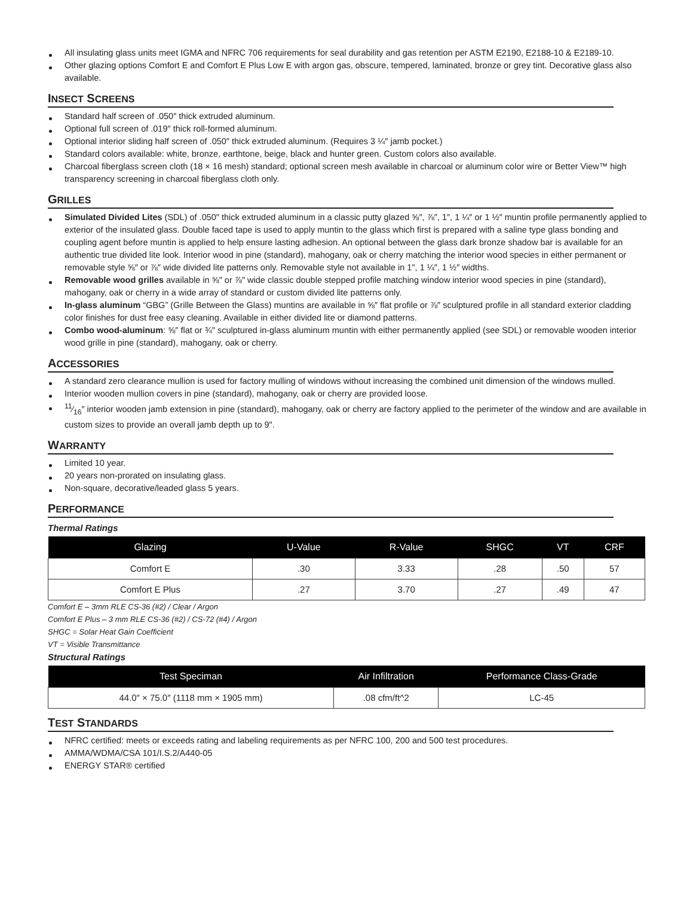All insulating glass units meet IGMA and NFRC 706 requirements for seal durability and gas retention per ASTM E2190, E2188-10 & E2189-10.
Other glazing options Comfort E and Comfort E Plus Low E with argon gas, obscure, tempered, laminated, bronze or grey tint. Decorative glass also available.
INSECT SCREENS
Standard half screen of .050″ thick extruded aluminum.
Optional full screen of .019″ thick roll-formed aluminum.
Optional interior sliding half screen of .050″ thick extruded aluminum. (Requires 3 ¼″ jamb pocket.)
Standard colors available: white, bronze, earthtone, beige, black and hunter green. Custom colors also available.
Charcoal fiberglass screen cloth (18 × 16 mesh) standard; optional screen mesh available in charcoal or aluminum color wire or Better View™ high transparency screening in charcoal fiberglass cloth only.
GRILLES
Simulated Divided Lites (SDL) of .050″ thick extruded aluminum in a classic putty glazed ⅝″, ⅞″, 1″, 1 ¼″ or 1 ½″ muntin profile permanently applied to exterior of the insulated glass. Double faced tape is used to apply muntin to the glass which first is prepared with a saline type glass bonding and coupling agent before muntin is applied to help ensure lasting adhesion. An optional between the glass dark bronze shadow bar is available for an authentic true divided lite look. Interior wood in pine (standard), mahogany, oak or cherry matching the interior wood species in either permanent or removable style ⅝″ or ⅞″ wide divided lite patterns only. Removable style not available in 1″, 1 ¼″, 1 ½″ widths.
Removable wood grilles available in ⅝″ or ⅞″ wide classic double stepped profile matching window interior wood species in pine (standard), mahogany, oak or cherry in a wide array of standard or custom divided lite patterns only.
In-glass aluminum “GBG” (Grille Between the Glass) muntins are available in ⅝″ flat profile or ⅞″ sculptured profile in all standard exterior cladding color finishes for dust free easy cleaning. Available in either divided lite or diamond patterns.
Combo wood-aluminum: ⅝″ flat or ¾″ sculptured in-glass aluminum muntin with either permanently applied (see SDL) or removable wooden interior wood grille in pine (standard), mahogany, oak or cherry.
ACCESSORIES
A standard zero clearance mullion is used for factory mulling of windows without increasing the combined unit dimension of the windows mulled.
Interior wooden mullion covers in pine (standard), mahogany, oak or cherry are provided loose.
11⁄16″ interior wooden jamb extension in pine (standard), mahogany, oak or cherry are factory applied to the perimeter of the window and are available in custom sizes to provide an overall jamb depth up to 9″.
WARRANTY
Limited 10 year.
20 years non-prorated on insulating glass.
Non-square, decorative/leaded glass 5 years.
PERFORMANCE
Thermal Ratings
| Glazing | U-Value | R-Value | SHGC | VT | CRF |
| --- | --- | --- | --- | --- | --- |
| Comfort E | .30 | 3.33 | .28 | .50 | 57 |
| Comfort E Plus | .27 | 3.70 | .27 | .49 | 47 |
Comfort E – 3mm RLE CS-36 (#2) / Clear / Argon
Comfort E Plus – 3 mm RLE CS-36 (#2) / CS-72 (#4) / Argon
SHGC = Solar Heat Gain Coefficient
VT = Visible Transmittance
Structural Ratings
| Test Speciman | Air Infiltration | Performance Class-Grade |
| --- | --- | --- |
| 44.0″ × 75.0″ (1118 mm × 1905 mm) | .08 cfm/ft^2 | LC-45 |
TEST STANDARDS
NFRC certified: meets or exceeds rating and labeling requirements as per NFRC 100, 200 and 500 test procedures.
AMMA/WDMA/CSA 101/I.S.2/A440-05
ENERGY STAR® certified